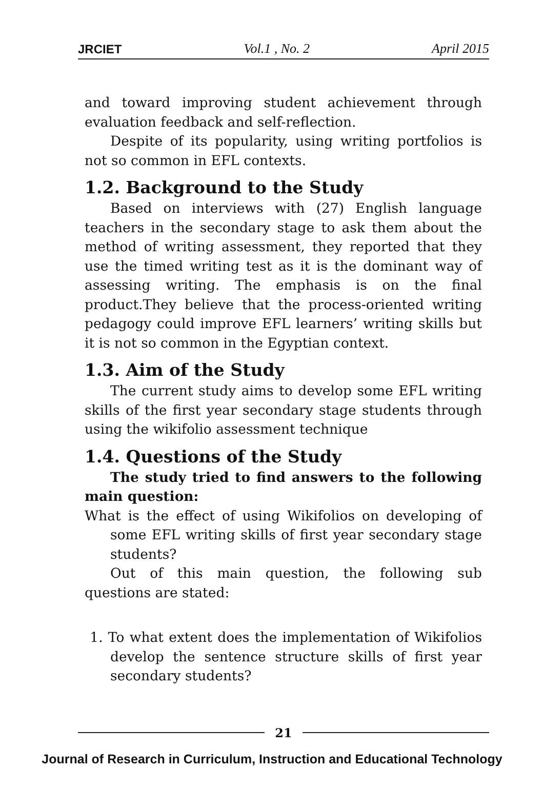JRCIET Vol.1 , No. 2 April 2015
and toward improving student achievement through evaluation feedback and self-reflection.
Despite of its popularity, using writing portfolios is not so common in EFL contexts.
1.2. Background to the Study
Based on interviews with (27) English language teachers in the secondary stage to ask them about the method of writing assessment, they reported that they use the timed writing test as it is the dominant way of assessing writing. The emphasis is on the final product.They believe that the process-oriented writing pedagogy could improve EFL learners’ writing skills but it is not so common in the Egyptian context.
1.3. Aim of the Study
The current study aims to develop some EFL writing skills of the first year secondary stage students through using the wikifolio assessment technique
1.4. Questions of the Study
The study tried to find answers to the following main question:
What is the effect of using Wikifolios on developing of some EFL writing skills of first year secondary stage students?
Out of this main question, the following sub questions are stated:
1. To what extent does the implementation of Wikifolios develop the sentence structure skills of first year secondary students?
21
Journal of Research in Curriculum, Instruction and Educational Technology